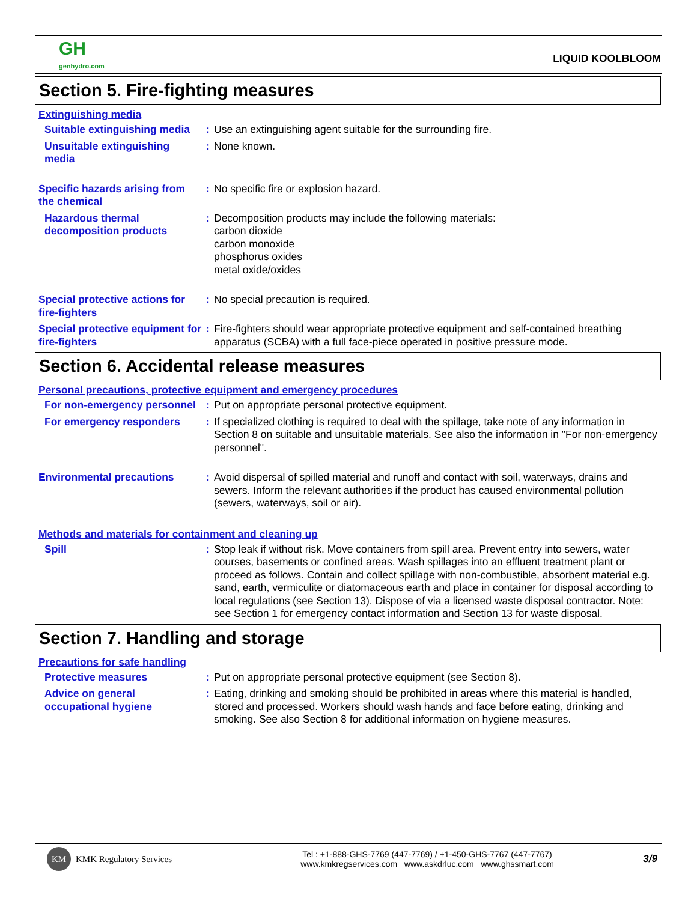GH
genhydro.com
LIQUID KOOLBLOOM
Section 5. Fire-fighting measures
Extinguishing media
Suitable extinguishing media
:
Use an extinguishing agent suitable for the surrounding fire.
Unsuitable extinguishing media
:
None known.
Specific hazards arising from the chemical
:
No specific fire or explosion hazard.
Hazardous thermal decomposition products
:
Decomposition products may include the following materials:
carbon dioxide
carbon monoxide
phosphorus oxides
metal oxide/oxides
Special protective actions for fire-fighters
:
No special precaution is required.
Special protective equipment for fire-fighters
:
Fire-fighters should wear appropriate protective equipment and self-contained breathing apparatus (SCBA) with a full face-piece operated in positive pressure mode.
Section 6. Accidental release measures
Personal precautions, protective equipment and emergency procedures
For non-emergency personnel
:
Put on appropriate personal protective equipment.
For emergency responders
:
If specialized clothing is required to deal with the spillage, take note of any information in Section 8 on suitable and unsuitable materials. See also the information in "For non-emergency personnel".
Environmental precautions
:
Avoid dispersal of spilled material and runoff and contact with soil, waterways, drains and sewers. Inform the relevant authorities if the product has caused environmental pollution (sewers, waterways, soil or air).
Methods and materials for containment and cleaning up
Spill
:
Stop leak if without risk. Move containers from spill area. Prevent entry into sewers, water courses, basements or confined areas. Wash spillages into an effluent treatment plant or proceed as follows. Contain and collect spillage with non-combustible, absorbent material e.g. sand, earth, vermiculite or diatomaceous earth and place in container for disposal according to local regulations (see Section 13). Dispose of via a licensed waste disposal contractor. Note: see Section 1 for emergency contact information and Section 13 for waste disposal.
Section 7. Handling and storage
Precautions for safe handling
Protective measures
:
Put on appropriate personal protective equipment (see Section 8).
Advice on general occupational hygiene
:
Eating, drinking and smoking should be prohibited in areas where this material is handled, stored and processed. Workers should wash hands and face before eating, drinking and smoking. See also Section 8 for additional information on hygiene measures.
KM KMK Regulatory Services
Tel : +1-888-GHS-7769 (447-7769) / +1-450-GHS-7767 (447-7767)
www.kmkregservices.com www.askdrluc.com www.ghssmart.com
3/9